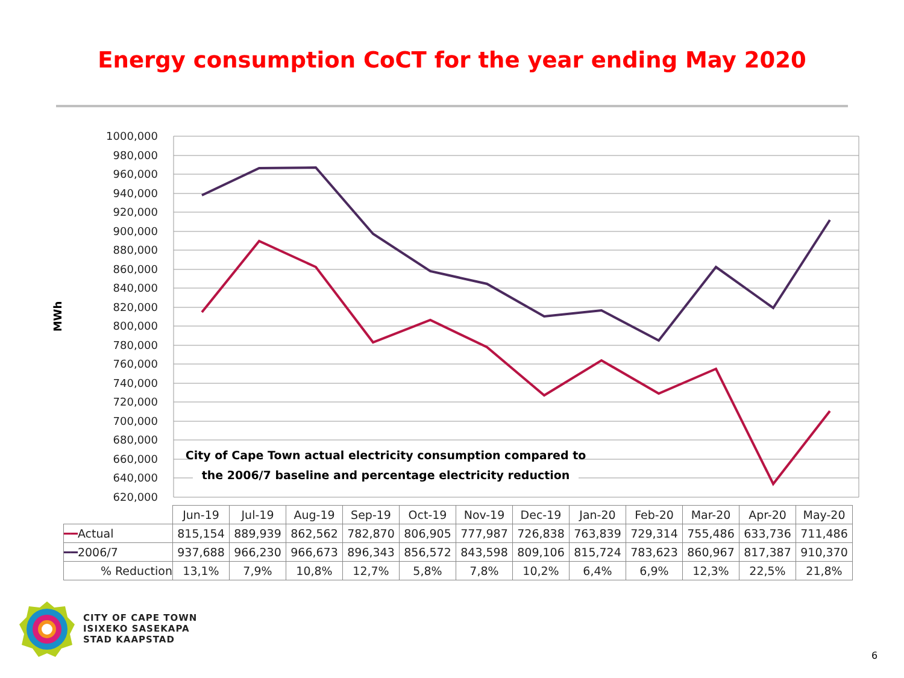Energy consumption CoCT for the year ending May 2020
1000,000
980,000
960,000
940,000
920,000
900,000
880,000
860,000
840,000
820,000
800,000
780,000
760,000
740,000
720,000
700,000
680,000
660,000
640,000
620,000
MWh
City of Cape Town actual electricity consumption compared to
the 2006/7 baseline and percentage electricity reduction
| | Jun-19 | Jul-19 | Aug-19 | Sep-19 | Oct-19 | Nov-19 | Dec-19 | Jan-20 | Feb-20 | Mar-20 | Apr-20 | May-20 |
| ━━ Actual | 815,154 | 889,939 | 862,562 | 782,870 | 806,905 | 777,987 | 726,838 | 763,839 | 729,314 | 755,486 | 633,736 | 711,486 |
| ━━ 2006/7 | 937,688 | 966,230 | 966,673 | 896,343 | 856,572 | 843,598 | 809,106 | 815,724 | 783,623 | 860,967 | 817,387 | 910,370 |
| % Reduction | 13,1% | 7,9% | 10,8% | 12,7% | 5,8% | 7,8% | 10,2% | 6,4% | 6,9% | 12,3% | 22,5% | 21,8% |
CITY OF CAPE TOWN
ISIXEKO SASEKAPA
STAD KAAPSTAD
6